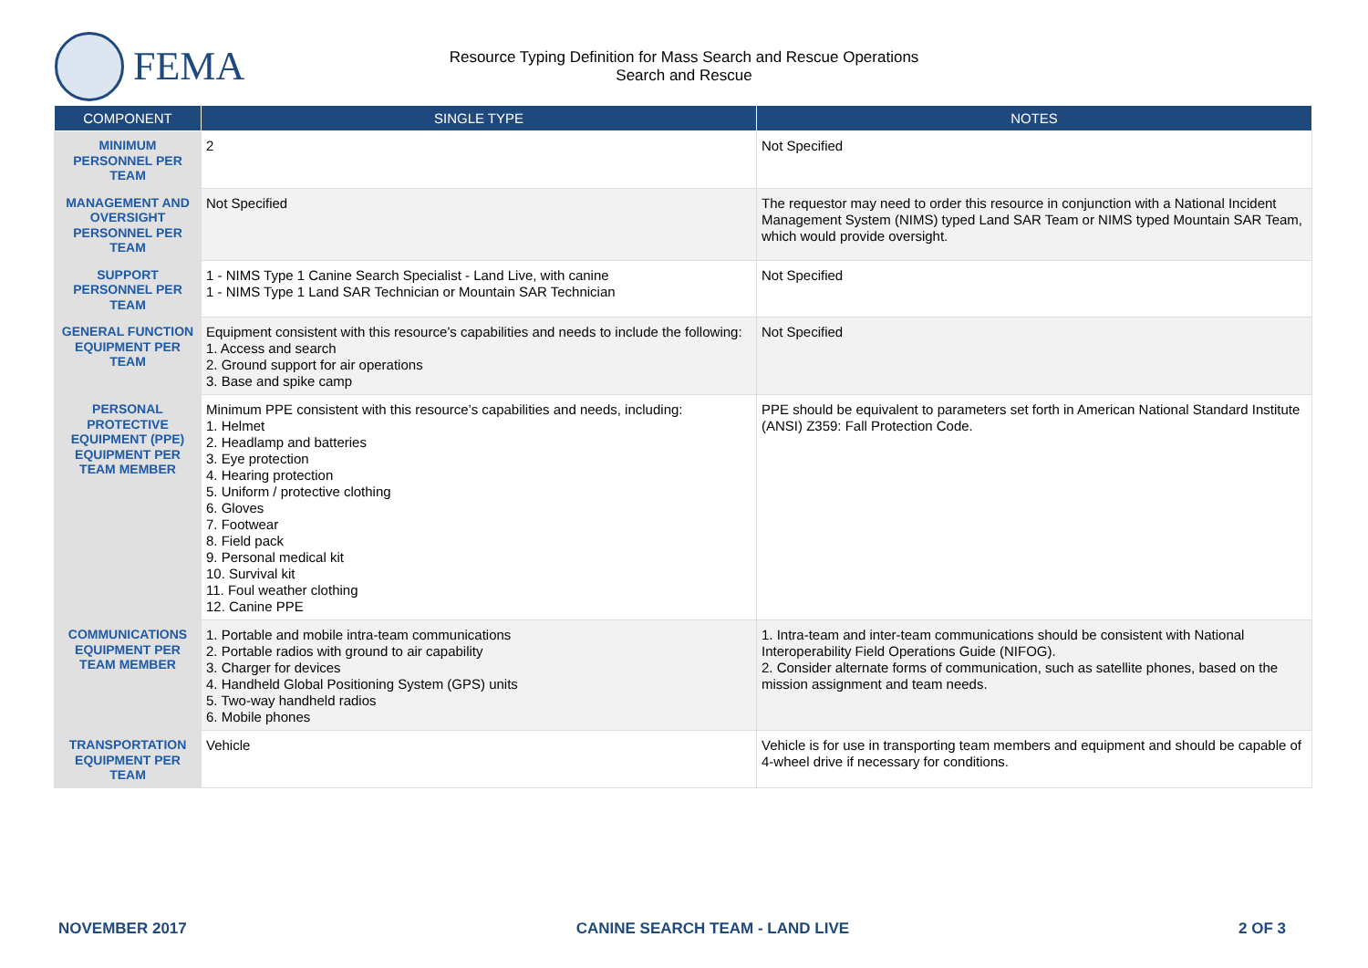FEMA
Resource Typing Definition for Mass Search and Rescue Operations
Search and Rescue
| COMPONENT | SINGLE TYPE | NOTES |
| --- | --- | --- |
| MINIMUM PERSONNEL PER TEAM | 2 | Not Specified |
| MANAGEMENT AND OVERSIGHT PERSONNEL PER TEAM | Not Specified | The requestor may need to order this resource in conjunction with a National Incident Management System (NIMS) typed Land SAR Team or NIMS typed Mountain SAR Team, which would provide oversight. |
| SUPPORT PERSONNEL PER TEAM | 1 - NIMS Type 1 Canine Search Specialist - Land Live, with canine 1 - NIMS Type 1 Land SAR Technician or Mountain SAR Technician | Not Specified |
| GENERAL FUNCTION EQUIPMENT PER TEAM | Equipment consistent with this resource’s capabilities and needs to include the following: 1. Access and search 2. Ground support for air operations 3. Base and spike camp | Not Specified |
| PERSONAL PROTECTIVE EQUIPMENT (PPE) EQUIPMENT PER TEAM MEMBER | Minimum PPE consistent with this resource’s capabilities and needs, including: 1. Helmet 2. Headlamp and batteries 3. Eye protection 4. Hearing protection 5. Uniform / protective clothing 6. Gloves 7. Footwear 8. Field pack 9. Personal medical kit 10. Survival kit 11. Foul weather clothing 12. Canine PPE | PPE should be equivalent to parameters set forth in American National Standard Institute (ANSI) Z359: Fall Protection Code. |
| COMMUNICATIONS EQUIPMENT PER TEAM MEMBER | 1. Portable and mobile intra-team communications 2. Portable radios with ground to air capability 3. Charger for devices 4. Handheld Global Positioning System (GPS) units 5. Two-way handheld radios 6. Mobile phones | 1. Intra-team and inter-team communications should be consistent with National Interoperability Field Operations Guide (NIFOG). 2. Consider alternate forms of communication, such as satellite phones, based on the mission assignment and team needs. |
| TRANSPORTATION EQUIPMENT PER TEAM | Vehicle | Vehicle is for use in transporting team members and equipment and should be capable of 4-wheel drive if necessary for conditions. |
NOVEMBER 2017 CANINE SEARCH TEAM - LAND LIVE 2 OF 3